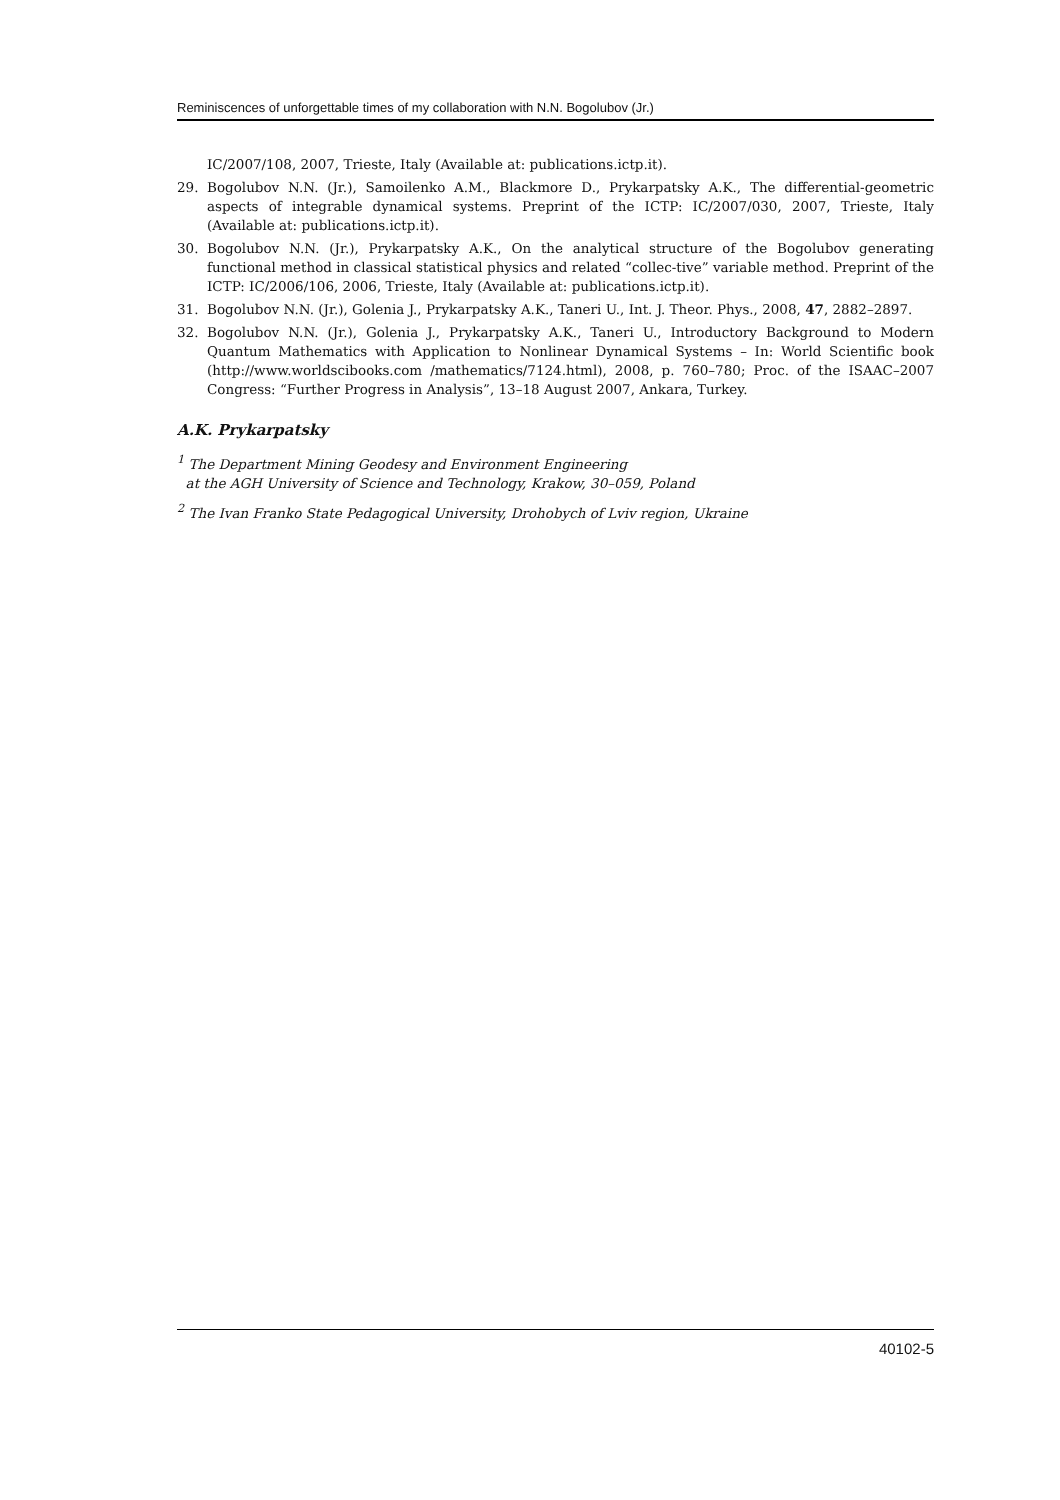Reminiscences of unforgettable times of my collaboration with N.N. Bogolubov (Jr.)
IC/2007/108, 2007, Trieste, Italy (Available at: publications.ictp.it).
29. Bogolubov N.N. (Jr.), Samoilenko A.M., Blackmore D., Prykarpatsky A.K., The differential-geometric aspects of integrable dynamical systems. Preprint of the ICTP: IC/2007/030, 2007, Trieste, Italy (Available at: publications.ictp.it).
30. Bogolubov N.N. (Jr.), Prykarpatsky A.K., On the analytical structure of the Bogolubov generating functional method in classical statistical physics and related “collec-tive” variable method. Preprint of the ICTP: IC/2006/106, 2006, Trieste, Italy (Available at: publications.ictp.it).
31. Bogolubov N.N. (Jr.), Golenia J., Prykarpatsky A.K., Taneri U., Int. J. Theor. Phys., 2008, 47, 2882–2897.
32. Bogolubov N.N. (Jr.), Golenia J., Prykarpatsky A.K., Taneri U., Introductory Background to Modern Quantum Mathematics with Application to Nonlinear Dynamical Systems – In: World Scientific book (http://www.worldscibooks.com /mathematics/7124.html), 2008, p. 760–780; Proc. of the ISAAC–2007 Congress: “Further Progress in Analysis”, 13–18 August 2007, Ankara, Turkey.
A.K. Prykarpatsky
<sup>1</sup> The Department Mining Geodesy and Environment Engineering
at the AGH University of Science and Technology, Krakow, 30–059, Poland
<sup>2</sup> The Ivan Franko State Pedagogical University, Drohobych of Lviv region, Ukraine
40102-5